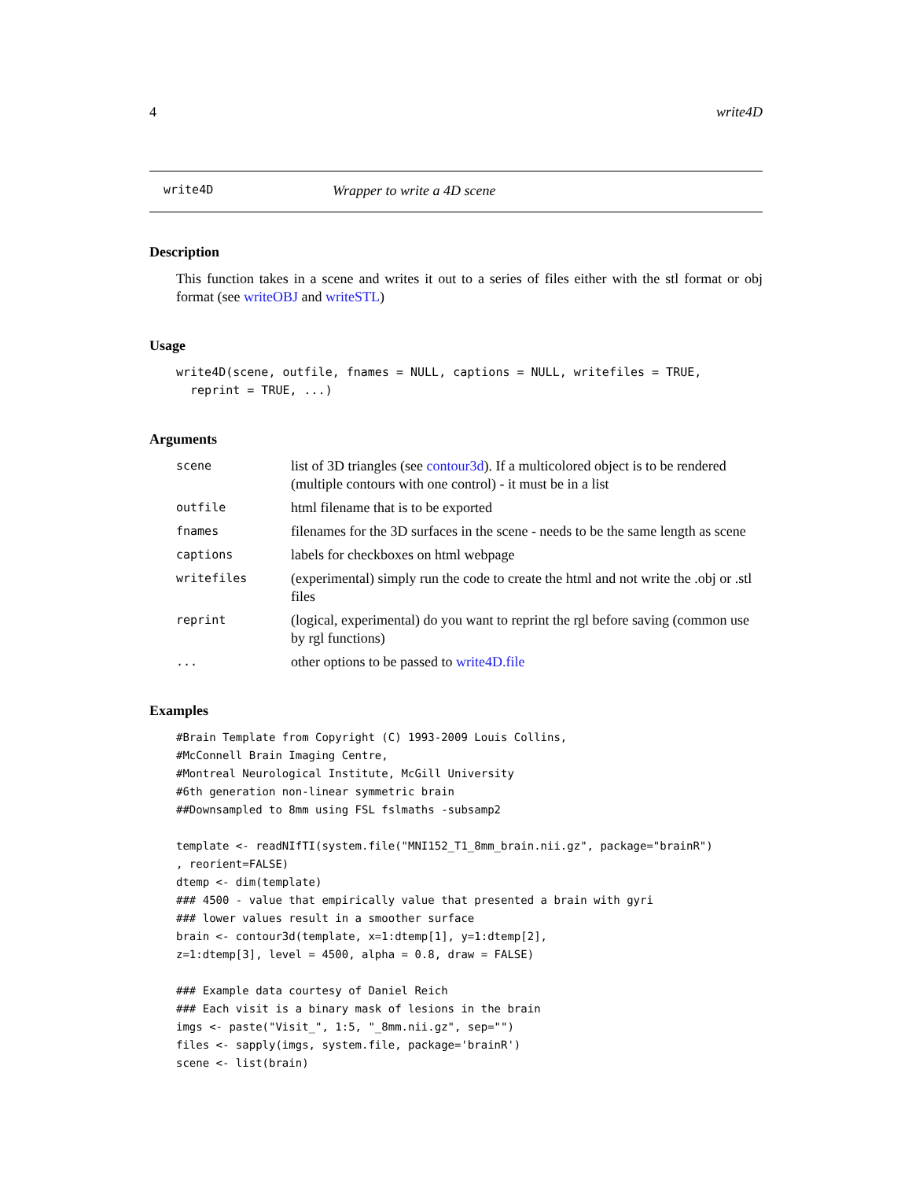4 write4D
write4D Wrapper to write a 4D scene
Description
This function takes in a scene and writes it out to a series of files either with the stl format or obj format (see writeOBJ and writeSTL)
Usage
write4D(scene, outfile, fnames = NULL, captions = NULL, writefiles = TRUE,
  reprint = TRUE, ...)
Arguments
scene list of 3D triangles (see contour3d). If a multicolored object is to be rendered (multiple contours with one control) - it must be in a list
outfile html filename that is to be exported
fnames filenames for the 3D surfaces in the scene - needs to be the same length as scene
captions labels for checkboxes on html webpage
writefiles (experimental) simply run the code to create the html and not write the .obj or .stl files
reprint (logical, experimental) do you want to reprint the rgl before saving (common use by rgl functions)
... other options to be passed to write4D.file
Examples
#Brain Template from Copyright (C) 1993-2009 Louis Collins,
#McConnell Brain Imaging Centre,
#Montreal Neurological Institute, McGill University
#6th generation non-linear symmetric brain
##Downsampled to 8mm using FSL fslmaths -subsamp2

template <- readNIfTI(system.file("MNI152_T1_8mm_brain.nii.gz", package="brainR")
, reorient=FALSE)
dtemp <- dim(template)
### 4500 - value that empirically value that presented a brain with gyri
### lower values result in a smoother surface
brain <- contour3d(template, x=1:dtemp[1], y=1:dtemp[2],
z=1:dtemp[3], level = 4500, alpha = 0.8, draw = FALSE)

### Example data courtesy of Daniel Reich
### Each visit is a binary mask of lesions in the brain
imgs <- paste("Visit_", 1:5, "_8mm.nii.gz", sep="")
files <- sapply(imgs, system.file, package='brainR')
scene <- list(brain)